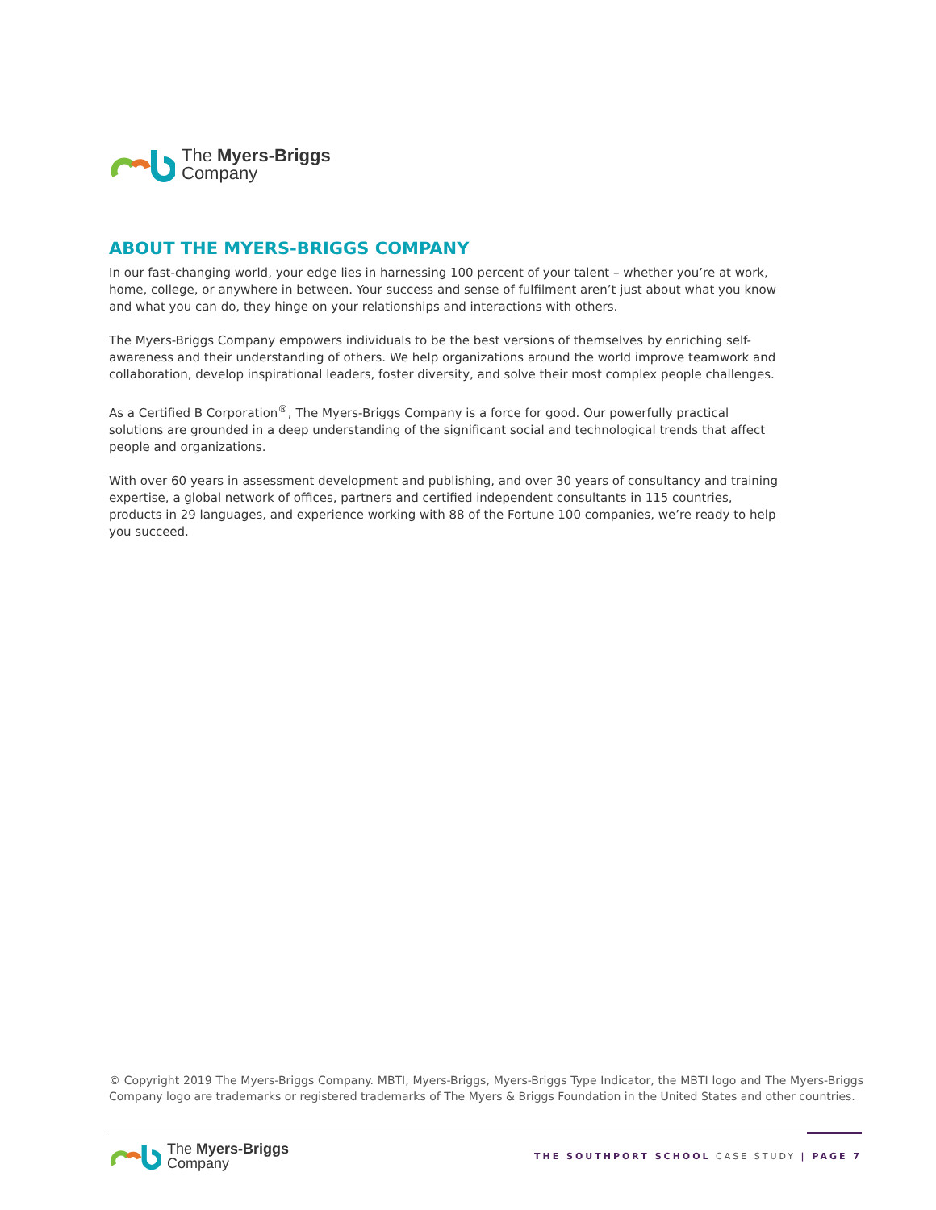The Myers-Briggs
Company
ABOUT THE MYERS-BRIGGS COMPANY
In our fast-changing world, your edge lies in harnessing 100 percent of your talent – whether you’re at work, home, college, or anywhere in between. Your success and sense of fulfilment aren’t just about what you know and what you can do, they hinge on your relationships and interactions with others.
The Myers-Briggs Company empowers individuals to be the best versions of themselves by enriching self-awareness and their understanding of others. We help organizations around the world improve teamwork and collaboration, develop inspirational leaders, foster diversity, and solve their most complex people challenges.
As a Certified B Corporation<sup>®</sup>, The Myers-Briggs Company is a force for good. Our powerfully practical solutions are grounded in a deep understanding of the significant social and technological trends that affect people and organizations.
With over 60 years in assessment development and publishing, and over 30 years of consultancy and training expertise, a global network of offices, partners and certified independent consultants in 115 countries, products in 29 languages, and experience working with 88 of the Fortune 100 companies, we’re ready to help you succeed.
© Copyright 2019 The Myers-Briggs Company. MBTI, Myers-Briggs, Myers-Briggs Type Indicator, the MBTI logo and The Myers-Briggs Company logo are trademarks or registered trademarks of The Myers & Briggs Foundation in the United States and other countries.
The Myers-Briggs
Company
THE SOUTHPORT SCHOOL CASE STUDY | PAGE 7